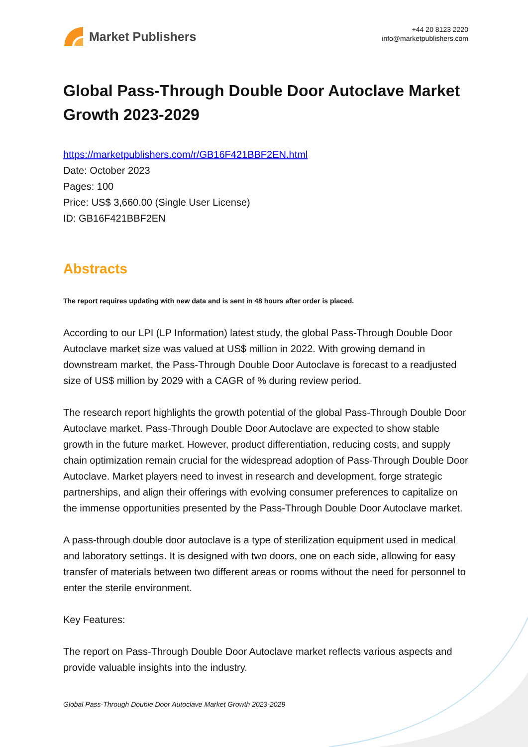Market Publishers
+44 20 8123 2220
info@marketpublishers.com
Global Pass-Through Double Door Autoclave Market Growth 2023-2029
https://marketpublishers.com/r/GB16F421BBF2EN.html
Date: October 2023
Pages: 100
Price: US$ 3,660.00 (Single User License)
ID: GB16F421BBF2EN
Abstracts
The report requires updating with new data and is sent in 48 hours after order is placed.
According to our LPI (LP Information) latest study, the global Pass-Through Double Door Autoclave market size was valued at US$ million in 2022. With growing demand in downstream market, the Pass-Through Double Door Autoclave is forecast to a readjusted size of US$ million by 2029 with a CAGR of % during review period.
The research report highlights the growth potential of the global Pass-Through Double Door Autoclave market. Pass-Through Double Door Autoclave are expected to show stable growth in the future market. However, product differentiation, reducing costs, and supply chain optimization remain crucial for the widespread adoption of Pass-Through Double Door Autoclave. Market players need to invest in research and development, forge strategic partnerships, and align their offerings with evolving consumer preferences to capitalize on the immense opportunities presented by the Pass-Through Double Door Autoclave market.
A pass-through double door autoclave is a type of sterilization equipment used in medical and laboratory settings. It is designed with two doors, one on each side, allowing for easy transfer of materials between two different areas or rooms without the need for personnel to enter the sterile environment.
Key Features:
The report on Pass-Through Double Door Autoclave market reflects various aspects and provide valuable insights into the industry.
Global Pass-Through Double Door Autoclave Market Growth 2023-2029